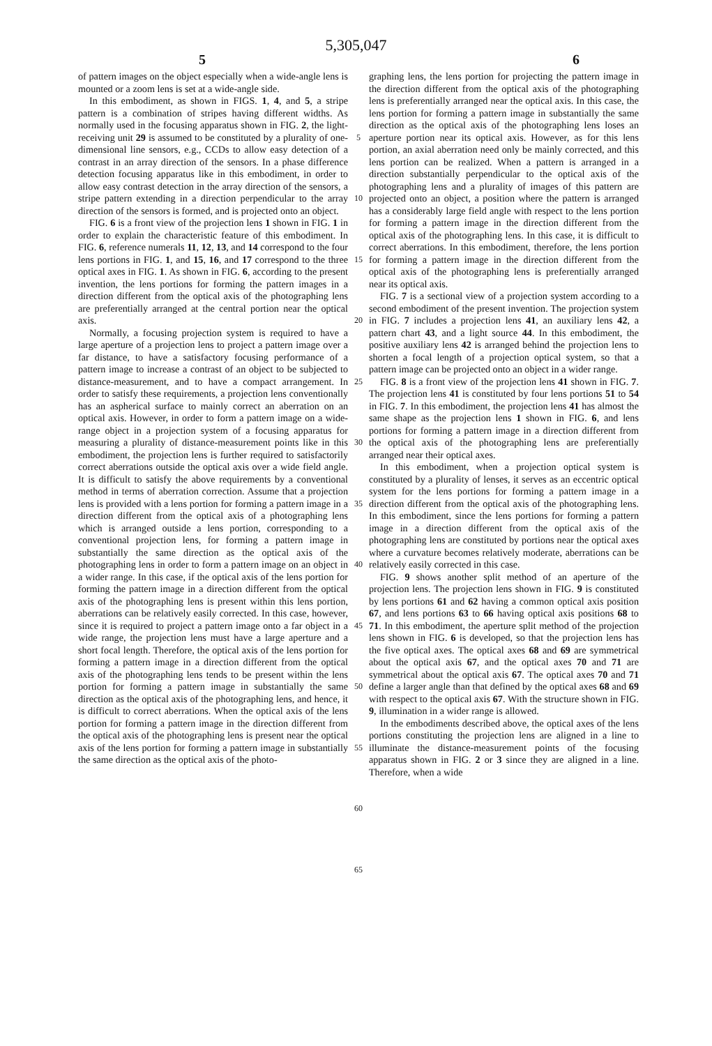5,305,047
5 6
of pattern images on the object especially when a wide-angle lens is mounted or a zoom lens is set at a wide-angle side.
In this embodiment, as shown in FIGS. 1, 4, and 5, a stripe pattern is a combination of stripes having different widths. As normally used in the focusing apparatus shown in FIG. 2, the light-receiving unit 29 is assumed to be constituted by a plurality of one-dimensional line sensors, e.g., CCDs to allow easy detection of a contrast in an array direction of the sensors. In a phase difference detection focusing apparatus like in this embodiment, in order to allow easy contrast detection in the array direction of the sensors, a stripe pattern extending in a direction perpendicular to the array direction of the sensors is formed, and is projected onto an object.
FIG. 6 is a front view of the projection lens 1 shown in FIG. 1 in order to explain the characteristic feature of this embodiment. In FIG. 6, reference numerals 11, 12, 13, and 14 correspond to the four lens portions in FIG. 1, and 15, 16, and 17 correspond to the three optical axes in FIG. 1. As shown in FIG. 6, according to the present invention, the lens portions for forming the pattern images in a direction different from the optical axis of the photographing lens are preferentially arranged at the central portion near the optical axis.
Normally, a focusing projection system is required to have a large aperture of a projection lens to project a pattern image over a far distance, to have a satisfactory focusing performance of a pattern image to increase a contrast of an object to be subjected to distance-measurement, and to have a compact arrangement. In order to satisfy these requirements, a projection lens conventionally has an aspherical surface to mainly correct an aberration on an optical axis. However, in order to form a pattern image on a wide-range object in a projection system of a focusing apparatus for measuring a plurality of distance-measurement points like in this embodiment, the projection lens is further required to satisfactorily correct aberrations outside the optical axis over a wide field angle. It is difficult to satisfy the above requirements by a conventional method in terms of aberration correction. Assume that a projection lens is provided with a lens portion for forming a pattern image in a direction different from the optical axis of a photographing lens which is arranged outside a lens portion, corresponding to a conventional projection lens, for forming a pattern image in substantially the same direction as the optical axis of the photographing lens in order to form a pattern image on an object in a wider range. In this case, if the optical axis of the lens portion for forming the pattern image in a direction different from the optical axis of the photographing lens is present within this lens portion, aberrations can be relatively easily corrected. In this case, however, since it is required to project a pattern image onto a far object in a wide range, the projection lens must have a large aperture and a short focal length. Therefore, the optical axis of the lens portion for forming a pattern image in a direction different from the optical axis of the photographing lens tends to be present within the lens portion for forming a pattern image in substantially the same direction as the optical axis of the photographing lens, and hence, it is difficult to correct aberrations. When the optical axis of the lens portion for forming a pattern image in the direction different from the optical axis of the photographing lens is present near the optical axis of the lens portion for forming a pattern image in substantially the same direction as the optical axis of the photo-
5
10
15
20
25
30
35
40
45
50
55
60
65
graphing lens, the lens portion for projecting the pattern image in the direction different from the optical axis of the photographing lens is preferentially arranged near the optical axis. In this case, the lens portion for forming a pattern image in substantially the same direction as the optical axis of the photographing lens loses an aperture portion near its optical axis. However, as for this lens portion, an axial aberration need only be mainly corrected, and this lens portion can be realized. When a pattern is arranged in a direction substantially perpendicular to the optical axis of the photographing lens and a plurality of images of this pattern are projected onto an object, a position where the pattern is arranged has a considerably large field angle with respect to the lens portion for forming a pattern image in the direction different from the optical axis of the photographing lens. In this case, it is difficult to correct aberrations. In this embodiment, therefore, the lens portion for forming a pattern image in the direction different from the optical axis of the photographing lens is preferentially arranged near its optical axis.
FIG. 7 is a sectional view of a projection system according to a second embodiment of the present invention. The projection system in FIG. 7 includes a projection lens 41, an auxiliary lens 42, a pattern chart 43, and a light source 44. In this embodiment, the positive auxiliary lens 42 is arranged behind the projection lens to shorten a focal length of a projection optical system, so that a pattern image can be projected onto an object in a wider range.
FIG. 8 is a front view of the projection lens 41 shown in FIG. 7. The projection lens 41 is constituted by four lens portions 51 to 54 in FIG. 7. In this embodiment, the projection lens 41 has almost the same shape as the projection lens 1 shown in FIG. 6, and lens portions for forming a pattern image in a direction different from the optical axis of the photographing lens are preferentially arranged near their optical axes.
In this embodiment, when a projection optical system is constituted by a plurality of lenses, it serves as an eccentric optical system for the lens portions for forming a pattern image in a direction different from the optical axis of the photographing lens. In this embodiment, since the lens portions for forming a pattern image in a direction different from the optical axis of the photographing lens are constituted by portions near the optical axes where a curvature becomes relatively moderate, aberrations can be relatively easily corrected in this case.
FIG. 9 shows another split method of an aperture of the projection lens. The projection lens shown in FIG. 9 is constituted by lens portions 61 and 62 having a common optical axis position 67, and lens portions 63 to 66 having optical axis positions 68 to 71. In this embodiment, the aperture split method of the projection lens shown in FIG. 6 is developed, so that the projection lens has the five optical axes. The optical axes 68 and 69 are symmetrical about the optical axis 67, and the optical axes 70 and 71 are symmetrical about the optical axis 67. The optical axes 70 and 71 define a larger angle than that defined by the optical axes 68 and 69 with respect to the optical axis 67. With the structure shown in FIG. 9, illumination in a wider range is allowed.
In the embodiments described above, the optical axes of the lens portions constituting the projection lens are aligned in a line to illuminate the distance-measurement points of the focusing apparatus shown in FIG. 2 or 3 since they are aligned in a line. Therefore, when a wide